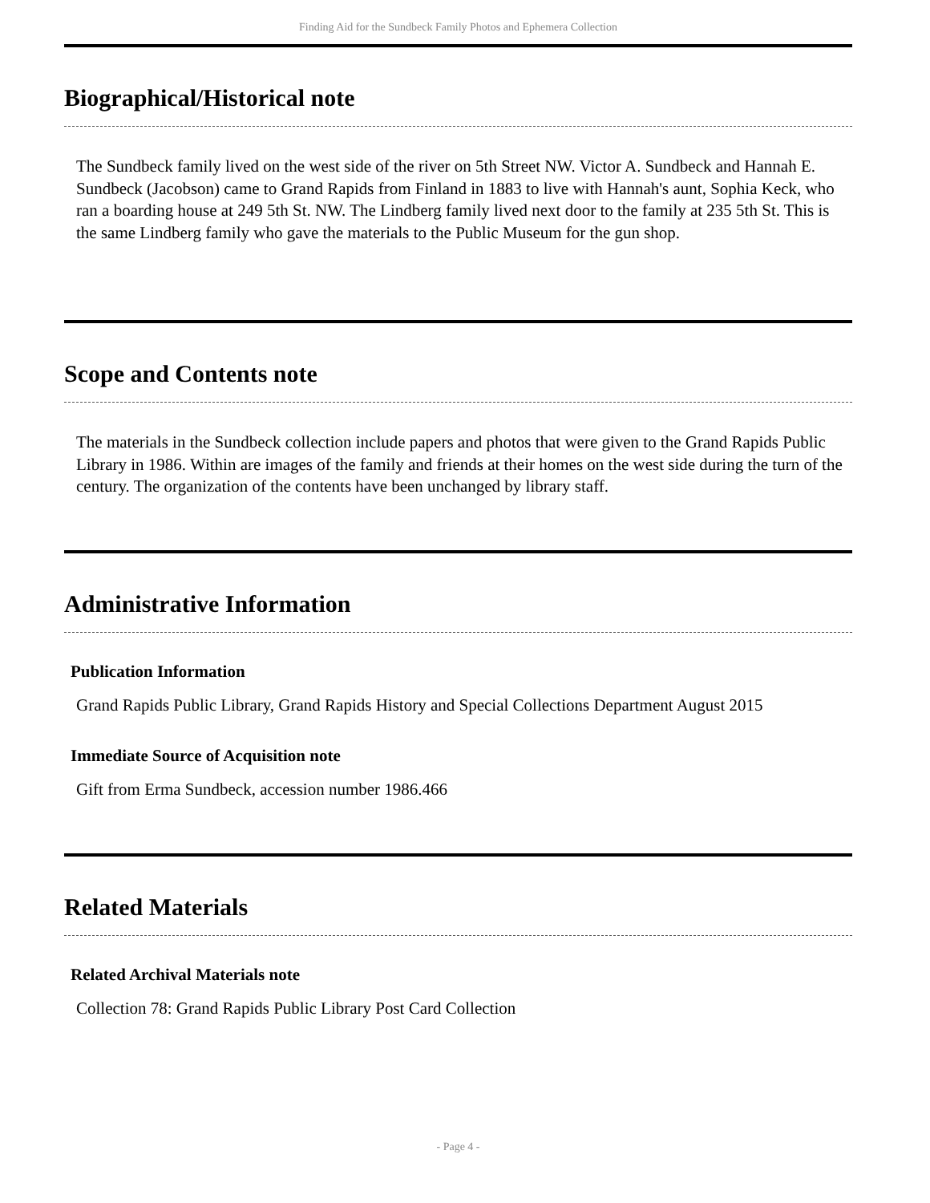Finding Aid for the Sundbeck Family Photos and Ephemera Collection
Biographical/Historical note
The Sundbeck family lived on the west side of the river on 5th Street NW. Victor A. Sundbeck and Hannah E. Sundbeck (Jacobson) came to Grand Rapids from Finland in 1883 to live with Hannah's aunt, Sophia Keck, who ran a boarding house at 249 5th St. NW. The Lindberg family lived next door to the family at 235 5th St. This is the same Lindberg family who gave the materials to the Public Museum for the gun shop.
Scope and Contents note
The materials in the Sundbeck collection include papers and photos that were given to the Grand Rapids Public Library in 1986. Within are images of the family and friends at their homes on the west side during the turn of the century. The organization of the contents have been unchanged by library staff.
Administrative Information
Publication Information
Grand Rapids Public Library, Grand Rapids History and Special Collections Department August 2015
Immediate Source of Acquisition note
Gift from Erma Sundbeck, accession number 1986.466
Related Materials
Related Archival Materials note
Collection 78: Grand Rapids Public Library Post Card Collection
- Page 4 -